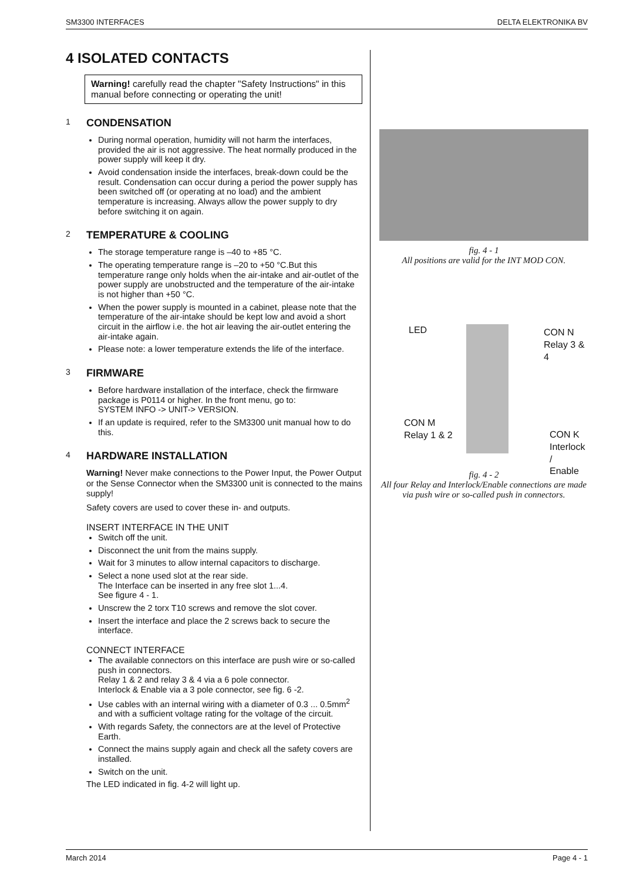SM3300 INTERFACES DELTA ELEKTRONIKA BV
4 ISOLATED CONTACTS
Warning! carefully read the chapter "Safety Instructions" in this manual before connecting or operating the unit!
1 CONDENSATION
During normal operation, humidity will not harm the interfaces, provided the air is not aggressive. The heat normally produced in the power supply will keep it dry.
Avoid condensation inside the interfaces, break-down could be the result. Condensation can occur during a period the power supply has been switched off (or operating at no load) and the ambient temperature is increasing. Always allow the power supply to dry before switching it on again.
2 TEMPERATURE & COOLING
The storage temperature range is –40 to +85 °C.
The operating temperature range is –20 to +50 °C.But this temperature range only holds when the air-intake and air-outlet of the power supply are unobstructed and the temperature of the air-intake is not higher than +50 °C.
When the power supply is mounted in a cabinet, please note that the temperature of the air-intake should be kept low and avoid a short circuit in the airflow i.e. the hot air leaving the air-outlet entering the air-intake again.
Please note: a lower temperature extends the life of the interface.
3 FIRMWARE
Before hardware installation of the interface, check the firmware package is P0114 or higher. In the front menu, go to:
SYSTEM INFO -> UNIT-> VERSION.
If an update is required, refer to the SM3300 unit manual how to do this.
4 HARDWARE INSTALLATION
Warning! Never make connections to the Power Input, the Power Output or the Sense Connector when the SM3300 unit is connected to the mains supply!
Safety covers are used to cover these in- and outputs.
INSERT INTERFACE IN THE UNIT
Switch off the unit.
Disconnect the unit from the mains supply.
Wait for 3 minutes to allow internal capacitors to discharge.
Select a none used slot at the rear side.
The Interface can be inserted in any free slot 1...4.
See figure 4 - 1.
Unscrew the 2 torx T10 screws and remove the slot cover.
Insert the interface and place the 2 screws back to secure the interface.
CONNECT INTERFACE
The available connectors on this interface are push wire or so-called push in connectors.
Relay 1 & 2 and relay 3 & 4 via a 6 pole connector.
Interlock & Enable via a 3 pole connector, see fig. 6 -2.
Use cables with an internal wiring with a diameter of 0.3 ... 0.5mm<sup>2</sup> and with a sufficient voltage rating for the voltage of the circuit.
With regards Safety, the connectors are at the level of Protective Earth.
Connect the mains supply again and check all the safety covers are installed.
Switch on the unit.
The LED indicated in fig. 4-2 will light up.
fig. 4 - 1
All positions are valid for the INT MOD CON.
LED
CON N
Relay 3 & 4
CON M
Relay 1 & 2
CON K
Interlock /
Enable
fig. 4 - 2
All four Relay and Interlock/Enable connections are made via push wire or so-called push in connectors.
March 2014 Page 4 - 1